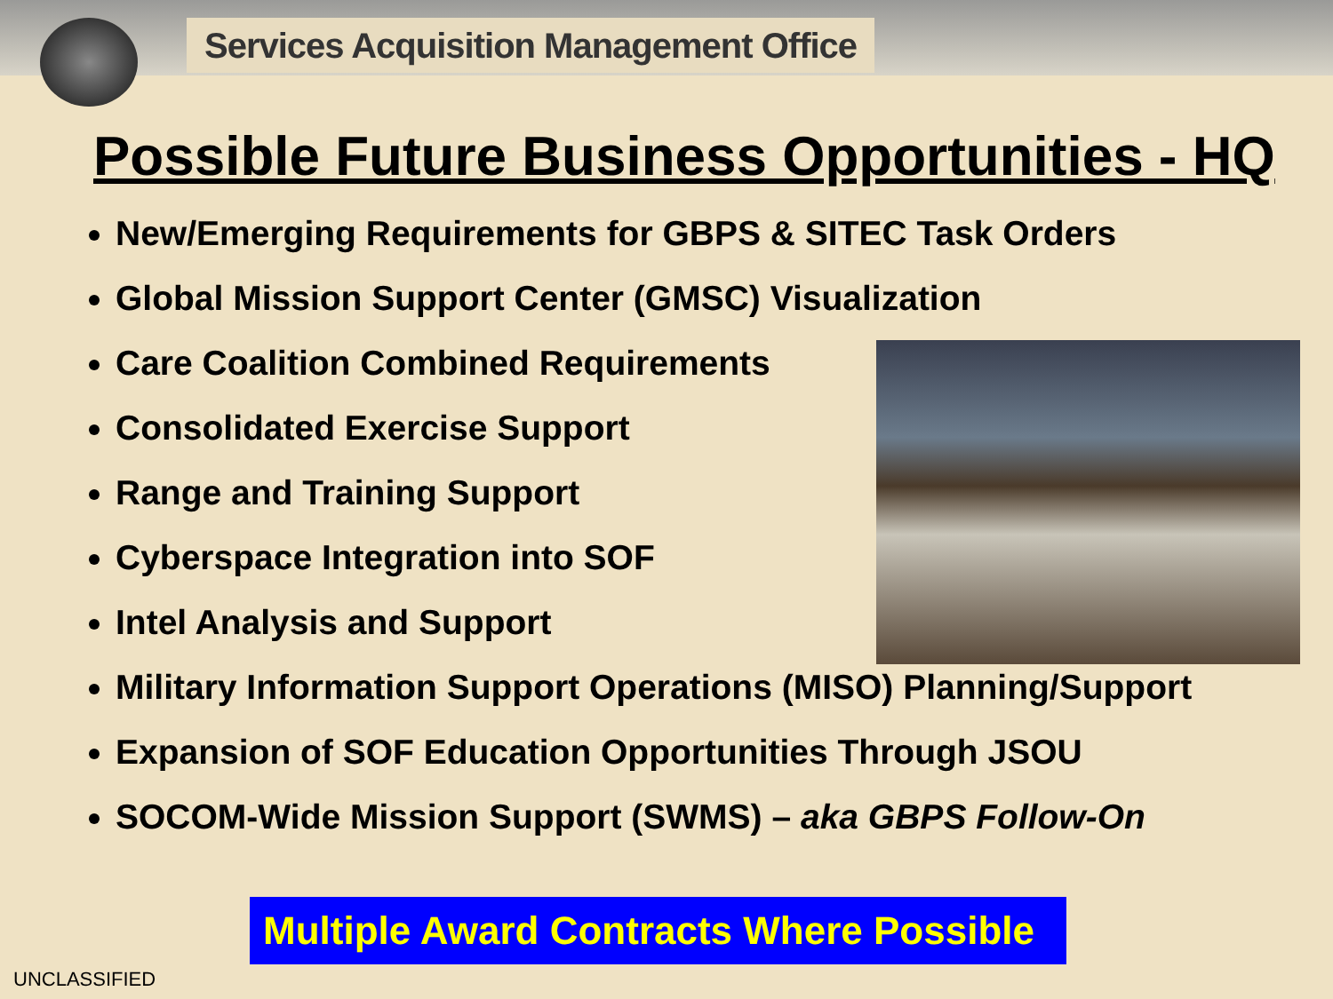Services Acquisition Management Office
Possible Future Business Opportunities - HQ
New/Emerging Requirements for GBPS & SITEC Task Orders
Global Mission Support Center (GMSC) Visualization
Care Coalition Combined Requirements
Consolidated Exercise Support
Range and Training Support
Cyberspace Integration into SOF
Intel Analysis and Support
Military Information Support Operations (MISO) Planning/Support
Expansion of SOF Education Opportunities Through JSOU
SOCOM-Wide Mission Support (SWMS) – aka GBPS Follow-On
Multiple Award Contracts Where Possible
UNCLASSIFIED